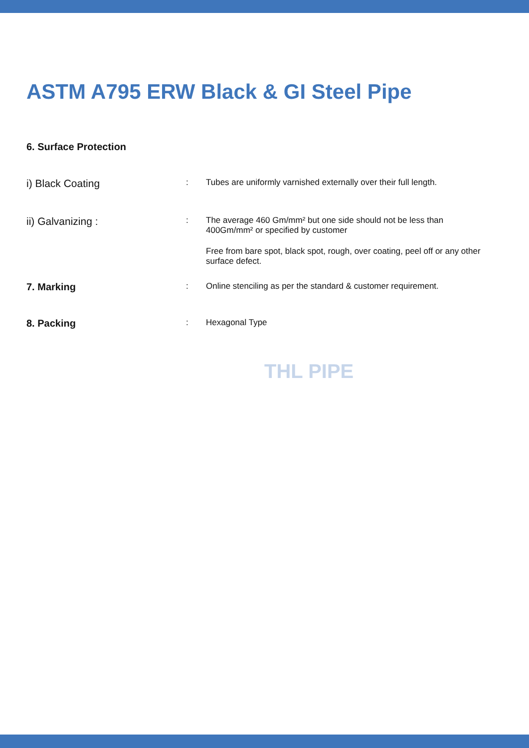ASTM A795 ERW Black & GI Steel Pipe
6. Surface Protection
i) Black Coating
: Tubes are uniformly varnished externally over their full length.
ii) Galvanizing :
: The average 460 Gm/mm² but one side should not be less than
400Gm/mm² or specified by customer
Free from bare spot, black spot, rough, over coating, peel off or any other
surface defect.
7. Marking
: Online stenciling as per the standard & customer requirement.
8. Packing
: Hexagonal Type
THL PIPE